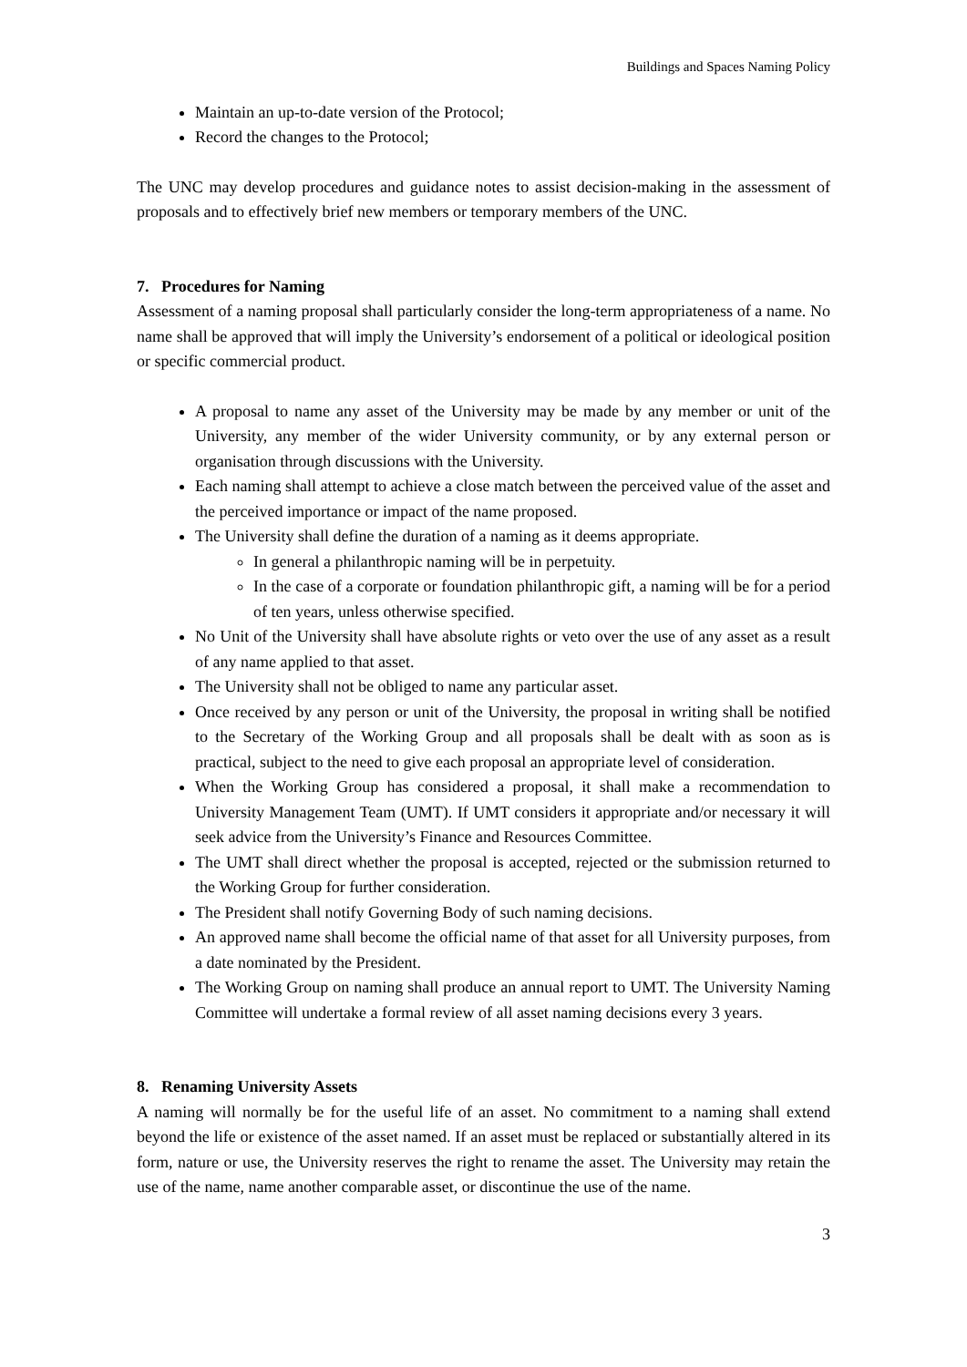Buildings and Spaces Naming Policy
Maintain an up-to-date version of the Protocol;
Record the changes to the Protocol;
The UNC may develop procedures and guidance notes to assist decision-making in the assessment of proposals and to effectively brief new members or temporary members of the UNC.
7. Procedures for Naming
Assessment of a naming proposal shall particularly consider the long-term appropriateness of a name. No name shall be approved that will imply the University’s endorsement of a political or ideological position or specific commercial product.
A proposal to name any asset of the University may be made by any member or unit of the University, any member of the wider University community, or by any external person or organisation through discussions with the University.
Each naming shall attempt to achieve a close match between the perceived value of the asset and the perceived importance or impact of the name proposed.
The University shall define the duration of a naming as it deems appropriate.
In general a philanthropic naming will be in perpetuity.
In the case of a corporate or foundation philanthropic gift, a naming will be for a period of ten years, unless otherwise specified.
No Unit of the University shall have absolute rights or veto over the use of any asset as a result of any name applied to that asset.
The University shall not be obliged to name any particular asset.
Once received by any person or unit of the University, the proposal in writing shall be notified to the Secretary of the Working Group and all proposals shall be dealt with as soon as is practical, subject to the need to give each proposal an appropriate level of consideration.
When the Working Group has considered a proposal, it shall make a recommendation to University Management Team (UMT). If UMT considers it appropriate and/or necessary it will seek advice from the University’s Finance and Resources Committee.
The UMT shall direct whether the proposal is accepted, rejected or the submission returned to the Working Group for further consideration.
The President shall notify Governing Body of such naming decisions.
An approved name shall become the official name of that asset for all University purposes, from a date nominated by the President.
The Working Group on naming shall produce an annual report to UMT. The University Naming Committee will undertake a formal review of all asset naming decisions every 3 years.
8. Renaming University Assets
A naming will normally be for the useful life of an asset. No commitment to a naming shall extend beyond the life or existence of the asset named. If an asset must be replaced or substantially altered in its form, nature or use, the University reserves the right to rename the asset. The University may retain the use of the name, name another comparable asset, or discontinue the use of the name.
3